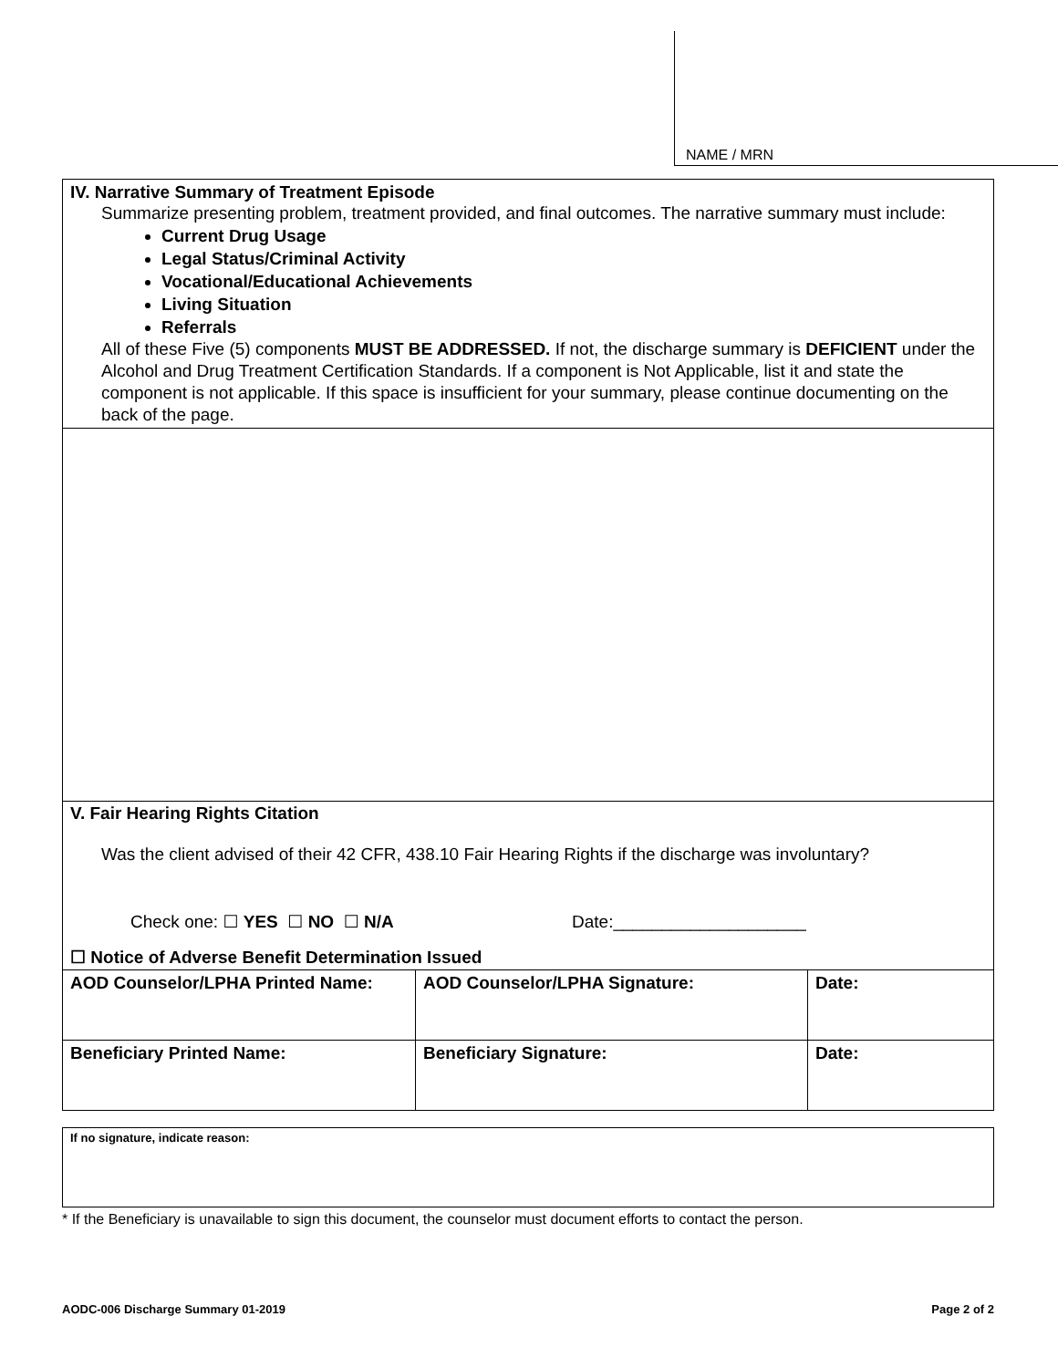NAME / MRN
IV. Narrative Summary of Treatment Episode
Summarize presenting problem, treatment provided, and final outcomes. The narrative summary must include:
Current Drug Usage
Legal Status/Criminal Activity
Vocational/Educational Achievements
Living Situation
Referrals
All of these Five (5) components MUST BE ADDRESSED. If not, the discharge summary is DEFICIENT under the Alcohol and Drug Treatment Certification Standards. If a component is Not Applicable, list it and state the component is not applicable. If this space is insufficient for your summary, please continue documenting on the back of the page.
V. Fair Hearing Rights Citation
Was the client advised of their 42 CFR, 438.10 Fair Hearing Rights if the discharge was involuntary?
Check one: ☐ YES ☐ NO ☐ N/A Date:____________________
☐ Notice of Adverse Benefit Determination Issued
| AOD Counselor/LPHA Printed Name: | AOD Counselor/LPHA Signature: | Date: |
| Beneficiary Printed Name: | Beneficiary Signature: | Date: |
If no signature, indicate reason:
* If the Beneficiary is unavailable to sign this document, the counselor must document efforts to contact the person.
AODC-006 Discharge Summary 01-2019 Page 2 of 2